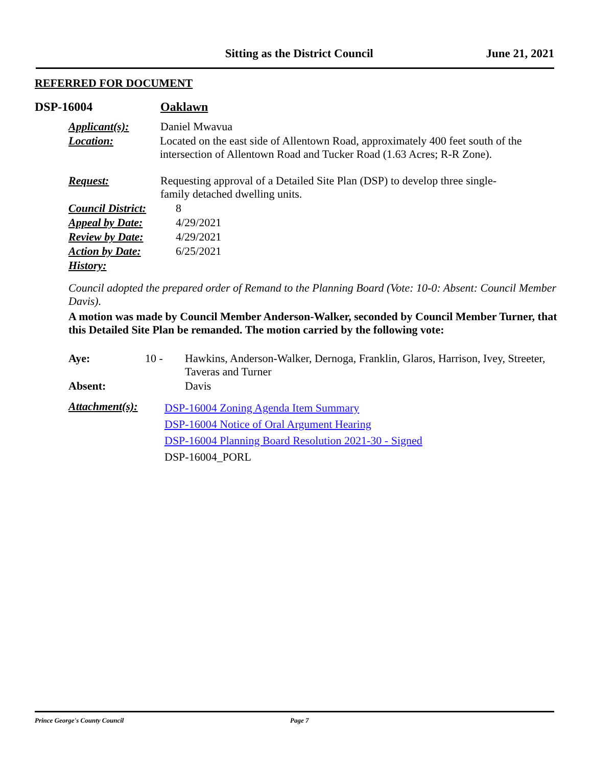Sitting as the District Council
June 21, 2021
REFERRED FOR DOCUMENT
DSP-16004 Oaklawn
Applicant(s): Daniel Mwavua
Location: Located on the east side of Allentown Road, approximately 400 feet south of the intersection of Allentown Road and Tucker Road (1.63 Acres; R-R Zone).
Request: Requesting approval of a Detailed Site Plan (DSP) to develop three single-family detached dwelling units.
Council District:
8
Appeal by Date: 4/29/2021
Review by Date: 4/29/2021
Action by Date: 6/25/2021
History:
Council adopted the prepared order of Remand to the Planning Board (Vote: 10-0: Absent: Council Member Davis).
A motion was made by Council Member Anderson-Walker, seconded by Council Member Turner, that this Detailed Site Plan be remanded. The motion carried by the following vote:
Aye: 10 - Hawkins, Anderson-Walker, Dernoga, Franklin, Glaros, Harrison, Ivey, Streeter, Taveras and Turner
Absent: Davis
Attachment(s):
DSP-16004 Zoning Agenda Item Summary
DSP-16004 Notice of Oral Argument Hearing
DSP-16004 Planning Board Resolution 2021-30 - Signed
DSP-16004_PORL
Prince George's County Council Page 7